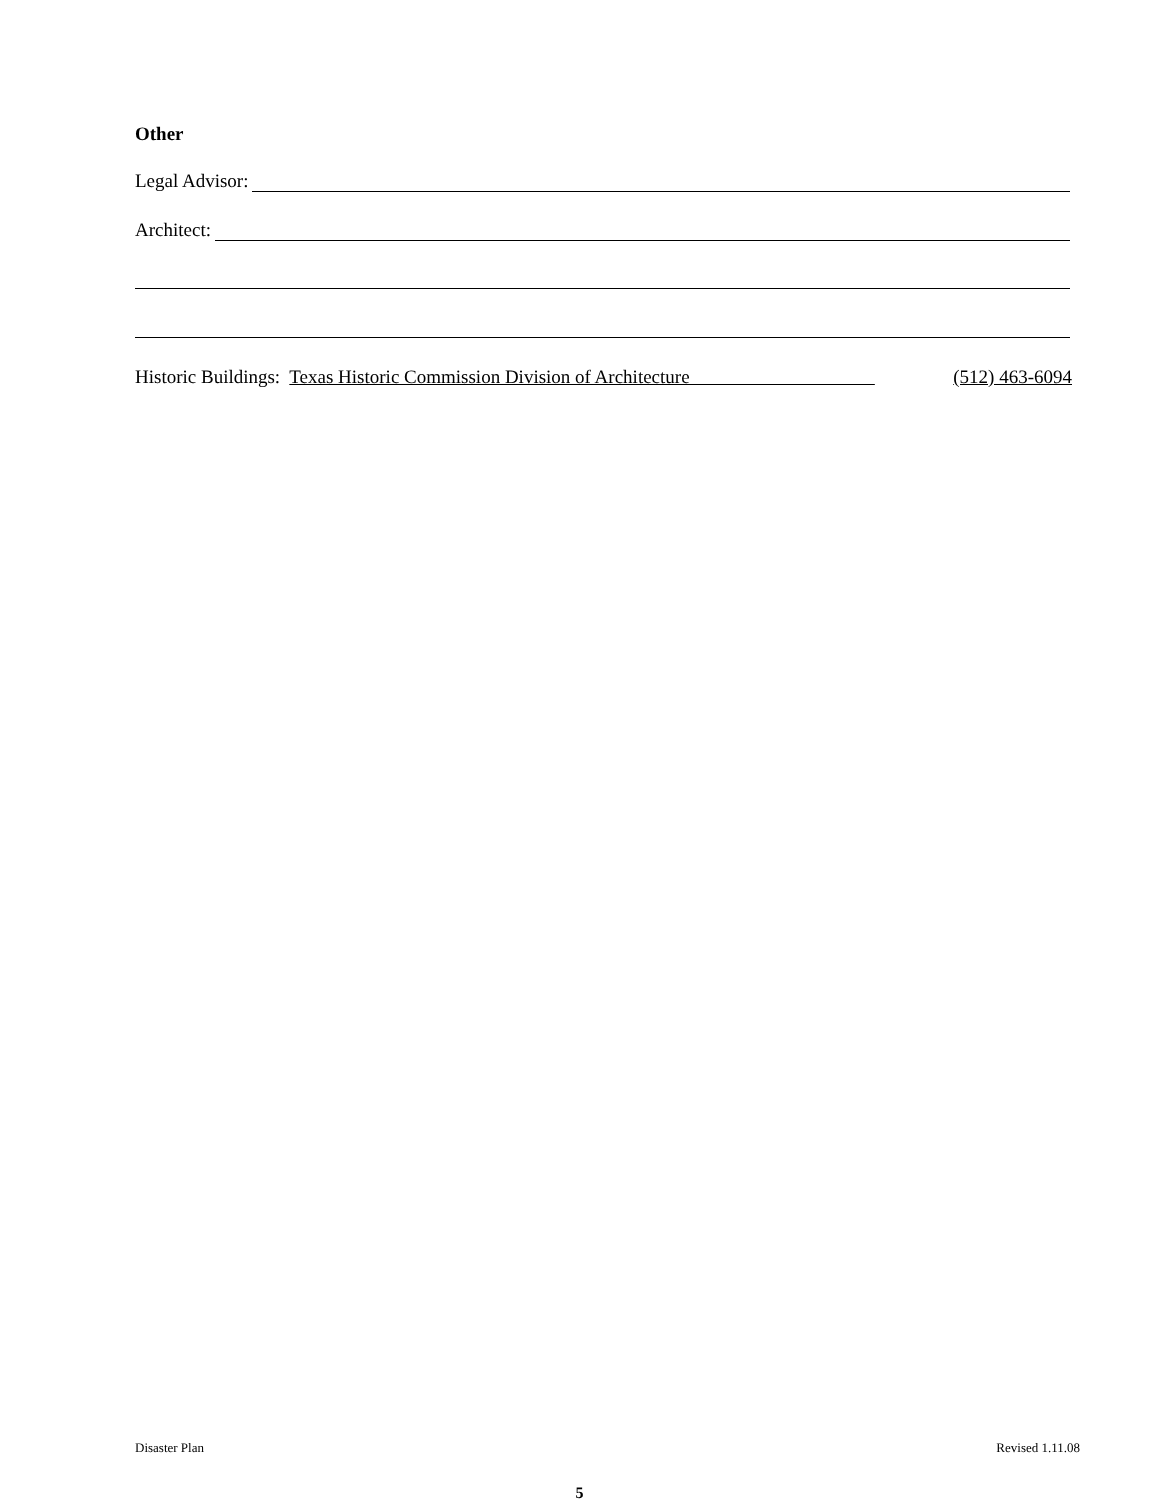Other
Legal Advisor:
Architect:
Historic Buildings: Texas Historic Commission Division of Architecture (512) 463-6094
Disaster Plan Revised 1.11.08
5